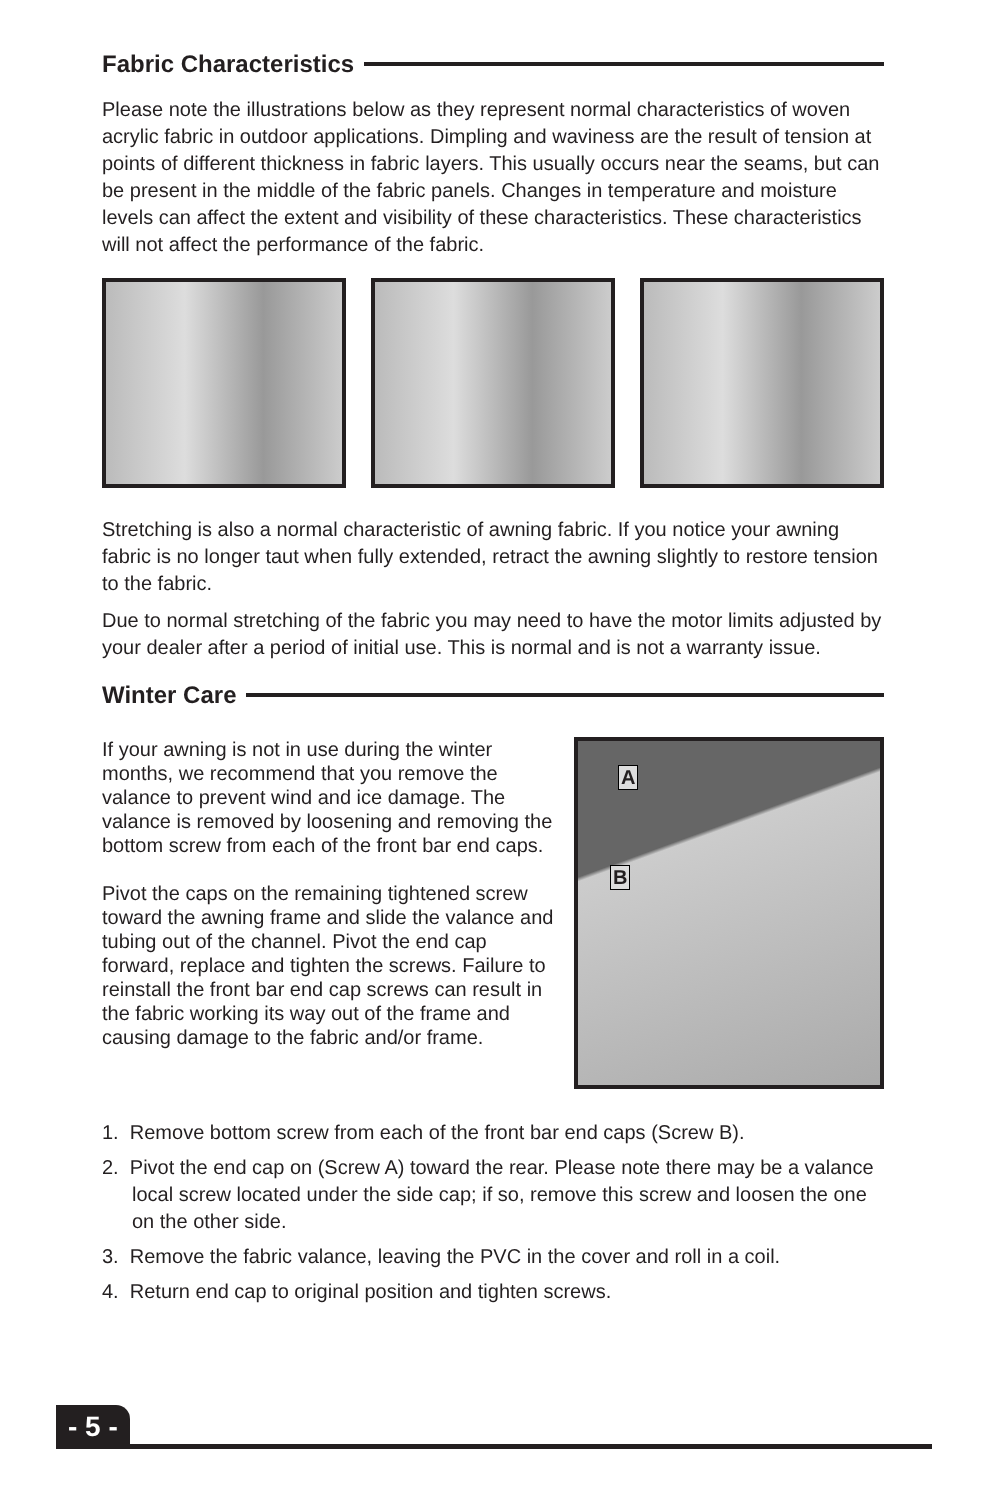Fabric Characteristics
Please note the illustrations below as they represent normal characteristics of woven acrylic fabric in outdoor applications. Dimpling and waviness are the result of tension at points of different thickness in fabric layers. This usually occurs near the seams, but can be present in the middle of the fabric panels. Changes in temperature and moisture levels can affect the extent and visibility of these characteristics. These characteristics will not affect the performance of the fabric.
Stretching is also a normal characteristic of awning fabric. If you notice your awning fabric is no longer taut when fully extended, retract the awning slightly to restore tension to the fabric.
Due to normal stretching of the fabric you may need to have the motor limits adjusted by your dealer after a period of initial use. This is normal and is not a warranty issue.
Winter Care
If your awning is not in use during the winter months, we recommend that you remove the valance to prevent wind and ice damage. The valance is removed by loosening and removing the bottom screw from each of the front bar end caps.
Pivot the caps on the remaining tightened screw toward the awning frame and slide the valance and tubing out of the channel. Pivot the end cap forward, replace and tighten the screws. Failure to reinstall the front bar end cap screws can result in the fabric working its way out of the frame and causing damage to the fabric and/or frame.
A
B
1. Remove bottom screw from each of the front bar end caps (Screw B).
2. Pivot the end cap on (Screw A) toward the rear. Please note there may be a valance local screw located under the side cap; if so, remove this screw and loosen the one on the other side.
3. Remove the fabric valance, leaving the PVC in the cover and roll in a coil.
4. Return end cap to original position and tighten screws.
- 5 -